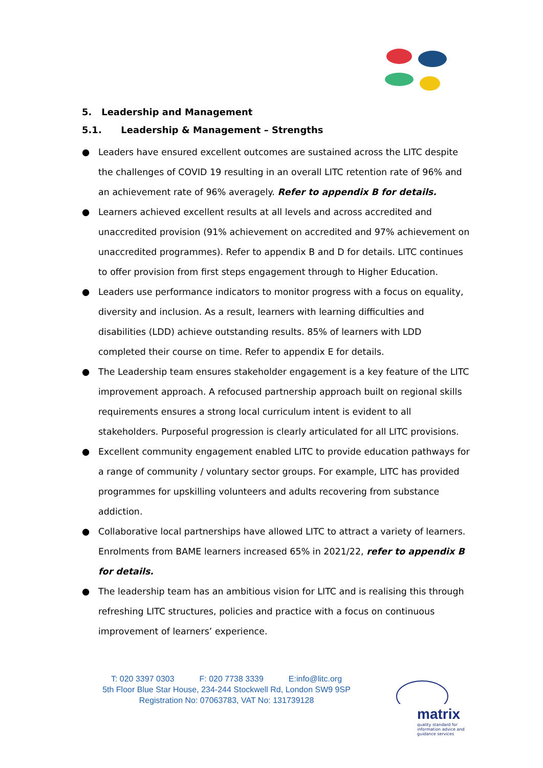5. Leadership and Management
5.1. Leadership & Management – Strengths
● Leaders have ensured excellent outcomes are sustained across the LITC despite the challenges of COVID 19 resulting in an overall LITC retention rate of 96% and an achievement rate of 96% averagely. Refer to appendix B for details.
● Learners achieved excellent results at all levels and across accredited and unaccredited provision (91% achievement on accredited and 97% achievement on unaccredited programmes). Refer to appendix B and D for details. LITC continues to offer provision from first steps engagement through to Higher Education.
● Leaders use performance indicators to monitor progress with a focus on equality, diversity and inclusion. As a result, learners with learning difficulties and disabilities (LDD) achieve outstanding results. 85% of learners with LDD completed their course on time. Refer to appendix E for details.
● The Leadership team ensures stakeholder engagement is a key feature of the LITC improvement approach. A refocused partnership approach built on regional skills requirements ensures a strong local curriculum intent is evident to all stakeholders. Purposeful progression is clearly articulated for all LITC provisions.
● Excellent community engagement enabled LITC to provide education pathways for a range of community / voluntary sector groups. For example, LITC has provided programmes for upskilling volunteers and adults recovering from substance addiction.
● Collaborative local partnerships have allowed LITC to attract a variety of learners. Enrolments from BAME learners increased 65% in 2021/22, refer to appendix B for details.
● The leadership team has an ambitious vision for LITC and is realising this through refreshing LITC structures, policies and practice with a focus on continuous improvement of learners’ experience.
T: 020 3397 0303 F: 020 7738 3339 E:info@litc.org
5th Floor Blue Star House, 234-244 Stockwell Rd, London SW9 9SP
Registration No: 07063783, VAT No: 131739128
matrix
quality standard for information advice and guidance services